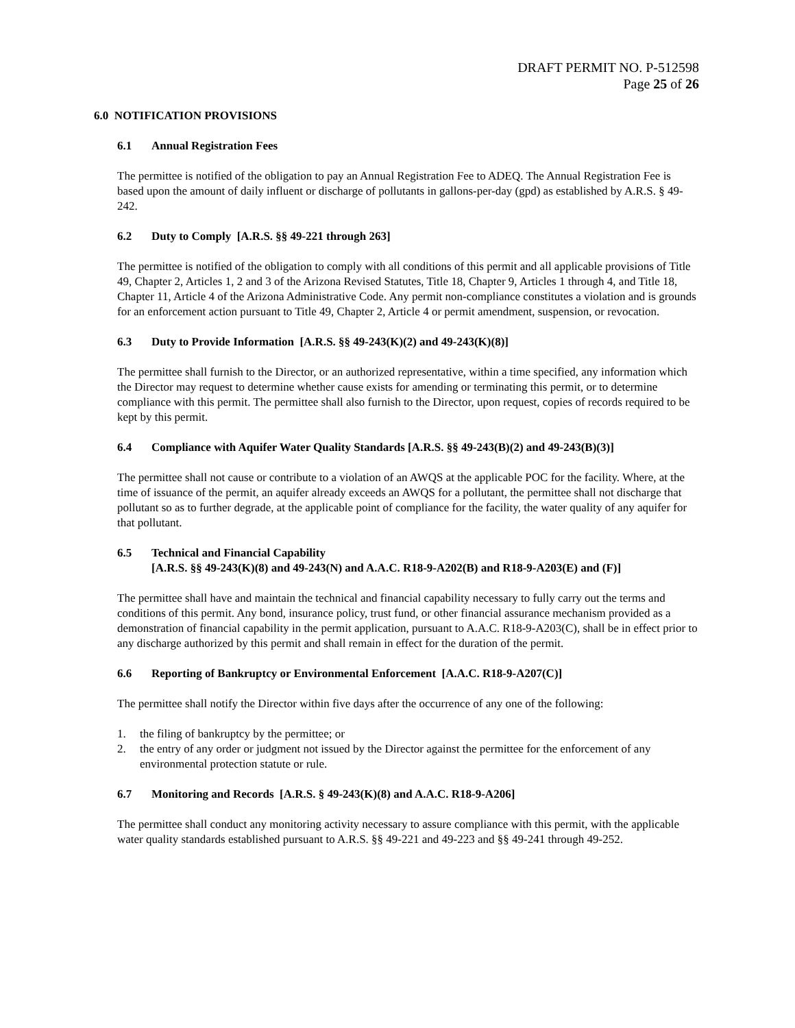DRAFT PERMIT NO. P-512598
Page 25 of 26
6.0 NOTIFICATION PROVISIONS
6.1 Annual Registration Fees
The permittee is notified of the obligation to pay an Annual Registration Fee to ADEQ. The Annual Registration Fee is based upon the amount of daily influent or discharge of pollutants in gallons-per-day (gpd) as established by A.R.S. § 49-242.
6.2 Duty to Comply [A.R.S. §§ 49-221 through 263]
The permittee is notified of the obligation to comply with all conditions of this permit and all applicable provisions of Title 49, Chapter 2, Articles 1, 2 and 3 of the Arizona Revised Statutes, Title 18, Chapter 9, Articles 1 through 4, and Title 18, Chapter 11, Article 4 of the Arizona Administrative Code. Any permit non-compliance constitutes a violation and is grounds for an enforcement action pursuant to Title 49, Chapter 2, Article 4 or permit amendment, suspension, or revocation.
6.3 Duty to Provide Information [A.R.S. §§ 49-243(K)(2) and 49-243(K)(8)]
The permittee shall furnish to the Director, or an authorized representative, within a time specified, any information which the Director may request to determine whether cause exists for amending or terminating this permit, or to determine compliance with this permit. The permittee shall also furnish to the Director, upon request, copies of records required to be kept by this permit.
6.4 Compliance with Aquifer Water Quality Standards [A.R.S. §§ 49-243(B)(2) and 49-243(B)(3)]
The permittee shall not cause or contribute to a violation of an AWQS at the applicable POC for the facility. Where, at the time of issuance of the permit, an aquifer already exceeds an AWQS for a pollutant, the permittee shall not discharge that pollutant so as to further degrade, at the applicable point of compliance for the facility, the water quality of any aquifer for that pollutant.
6.5 Technical and Financial Capability
[A.R.S. §§ 49-243(K)(8) and 49-243(N) and A.A.C. R18-9-A202(B) and R18-9-A203(E) and (F)]
The permittee shall have and maintain the technical and financial capability necessary to fully carry out the terms and conditions of this permit. Any bond, insurance policy, trust fund, or other financial assurance mechanism provided as a demonstration of financial capability in the permit application, pursuant to A.A.C. R18-9-A203(C), shall be in effect prior to any discharge authorized by this permit and shall remain in effect for the duration of the permit.
6.6 Reporting of Bankruptcy or Environmental Enforcement [A.A.C. R18-9-A207(C)]
The permittee shall notify the Director within five days after the occurrence of any one of the following:
1. the filing of bankruptcy by the permittee; or
2. the entry of any order or judgment not issued by the Director against the permittee for the enforcement of any environmental protection statute or rule.
6.7 Monitoring and Records [A.R.S. § 49-243(K)(8) and A.A.C. R18-9-A206]
The permittee shall conduct any monitoring activity necessary to assure compliance with this permit, with the applicable water quality standards established pursuant to A.R.S. §§ 49-221 and 49-223 and §§ 49-241 through 49-252.